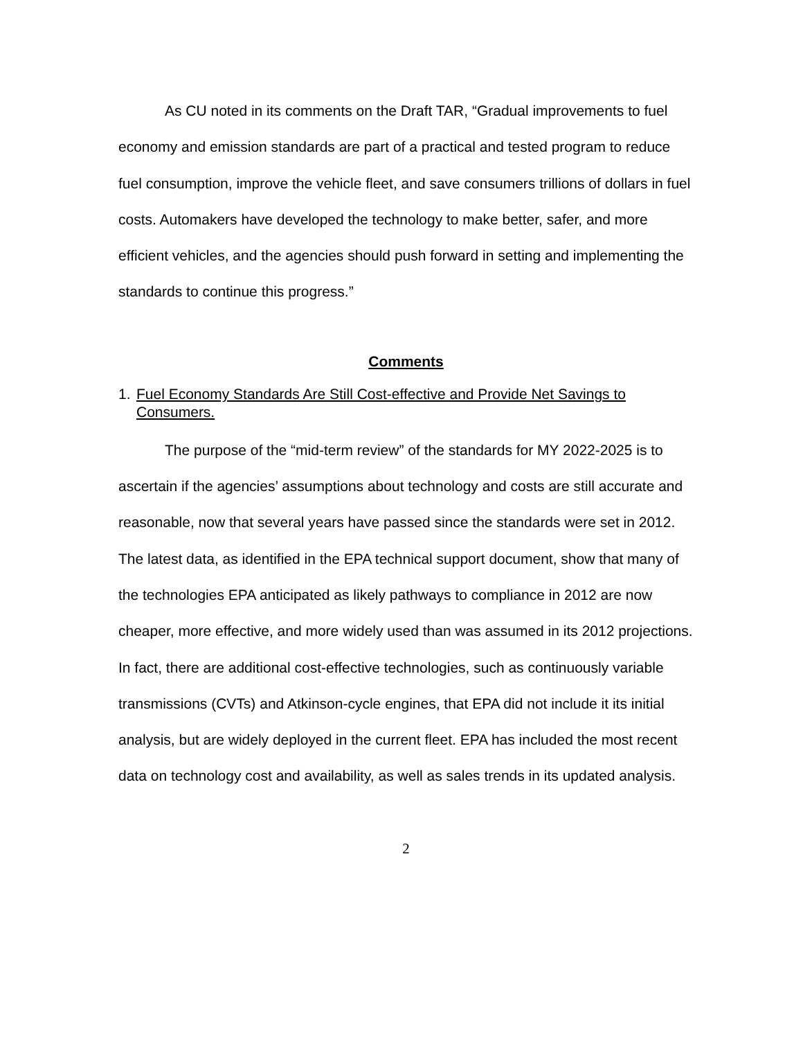As CU noted in its comments on the Draft TAR, “Gradual improvements to fuel economy and emission standards are part of a practical and tested program to reduce fuel consumption, improve the vehicle fleet, and save consumers trillions of dollars in fuel costs. Automakers have developed the technology to make better, safer, and more efficient vehicles, and the agencies should push forward in setting and implementing the standards to continue this progress.”
Comments
1. Fuel Economy Standards Are Still Cost-effective and Provide Net Savings to Consumers.
The purpose of the “mid-term review” of the standards for MY 2022-2025 is to ascertain if the agencies’ assumptions about technology and costs are still accurate and reasonable, now that several years have passed since the standards were set in 2012. The latest data, as identified in the EPA technical support document, show that many of the technologies EPA anticipated as likely pathways to compliance in 2012 are now cheaper, more effective, and more widely used than was assumed in its 2012 projections. In fact, there are additional cost-effective technologies, such as continuously variable transmissions (CVTs) and Atkinson-cycle engines, that EPA did not include it its initial analysis, but are widely deployed in the current fleet. EPA has included the most recent data on technology cost and availability, as well as sales trends in its updated analysis.
2